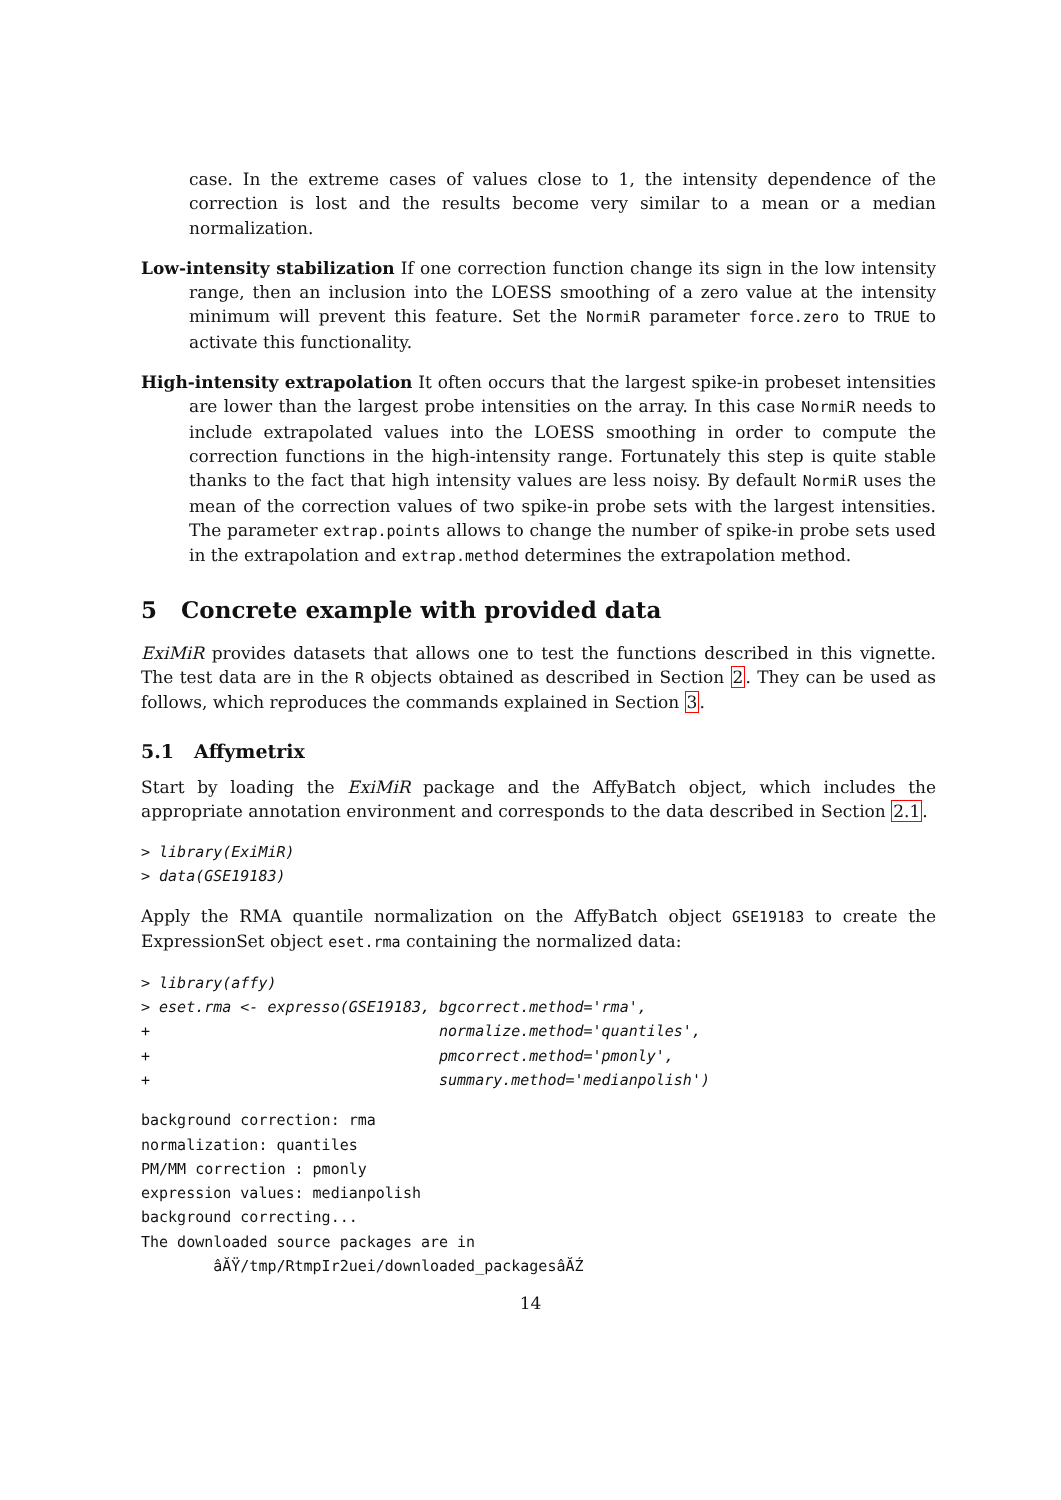case. In the extreme cases of values close to 1, the intensity dependence of the correction is lost and the results become very similar to a mean or a median normalization.
Low-intensity stabilization If one correction function change its sign in the low intensity range, then an inclusion into the LOESS smoothing of a zero value at the intensity minimum will prevent this feature. Set the NormiR parameter force.zero to TRUE to activate this functionality.
High-intensity extrapolation It often occurs that the largest spike-in probeset intensities are lower than the largest probe intensities on the array. In this case NormiR needs to include extrapolated values into the LOESS smoothing in order to compute the correction functions in the high-intensity range. Fortunately this step is quite stable thanks to the fact that high intensity values are less noisy. By default NormiR uses the mean of the correction values of two spike-in probe sets with the largest intensities. The parameter extrap.points allows to change the number of spike-in probe sets used in the extrapolation and extrap.method determines the extrapolation method.
5 Concrete example with provided data
ExiMiR provides datasets that allows one to test the functions described in this vignette. The test data are in the R objects obtained as described in Section 2. They can be used as follows, which reproduces the commands explained in Section 3.
5.1 Affymetrix
Start by loading the ExiMiR package and the AffyBatch object, which includes the appropriate annotation environment and corresponds to the data described in Section 2.1.
> library(ExiMiR)
> data(GSE19183)
Apply the RMA quantile normalization on the AffyBatch object GSE19183 to create the ExpressionSet object eset.rma containing the normalized data:
> library(affy)
> eset.rma <- expresso(GSE19183, bgcorrect.method='rma',
+                                normalize.method='quantiles',
+                                pmcorrect.method='pmonly',
+                                summary.method='medianpolish')
background correction: rma
normalization: quantiles
PM/MM correction : pmonly
expression values: medianpolish
background correcting...
The downloaded source packages are in
        âĂŸ/tmp/RtmpIr2uei/downloaded_packagesâĂŹ
14